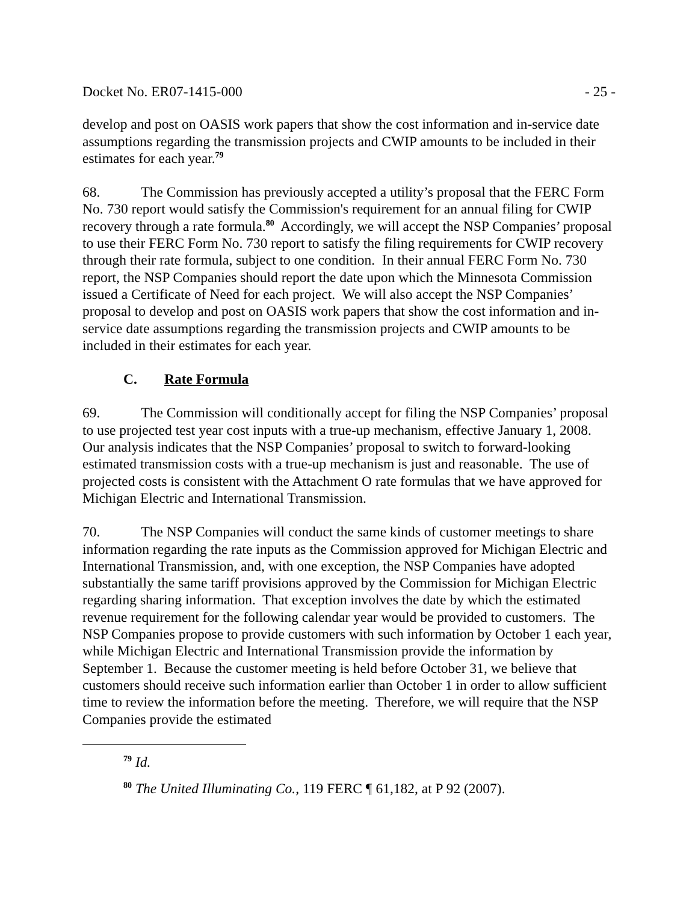Docket No. ER07-1415-000 - 25 -
develop and post on OASIS work papers that show the cost information and in-service date assumptions regarding the transmission projects and CWIP amounts to be included in their estimates for each year.<sup>79</sup>
68. The Commission has previously accepted a utility’s proposal that the FERC Form No. 730 report would satisfy the Commission's requirement for an annual filing for CWIP recovery through a rate formula.<sup>80</sup> Accordingly, we will accept the NSP Companies’ proposal to use their FERC Form No. 730 report to satisfy the filing requirements for CWIP recovery through their rate formula, subject to one condition. In their annual FERC Form No. 730 report, the NSP Companies should report the date upon which the Minnesota Commission issued a Certificate of Need for each project. We will also accept the NSP Companies’ proposal to develop and post on OASIS work papers that show the cost information and in-service date assumptions regarding the transmission projects and CWIP amounts to be included in their estimates for each year.
C. Rate Formula
69. The Commission will conditionally accept for filing the NSP Companies’ proposal to use projected test year cost inputs with a true-up mechanism, effective January 1, 2008. Our analysis indicates that the NSP Companies’ proposal to switch to forward-looking estimated transmission costs with a true-up mechanism is just and reasonable. The use of projected costs is consistent with the Attachment O rate formulas that we have approved for Michigan Electric and International Transmission.
70. The NSP Companies will conduct the same kinds of customer meetings to share information regarding the rate inputs as the Commission approved for Michigan Electric and International Transmission, and, with one exception, the NSP Companies have adopted substantially the same tariff provisions approved by the Commission for Michigan Electric regarding sharing information. That exception involves the date by which the estimated revenue requirement for the following calendar year would be provided to customers. The NSP Companies propose to provide customers with such information by October 1 each year, while Michigan Electric and International Transmission provide the information by September 1. Because the customer meeting is held before October 31, we believe that customers should receive such information earlier than October 1 in order to allow sufficient time to review the information before the meeting. Therefore, we will require that the NSP Companies provide the estimated
<sup>79</sup> Id.
<sup>80</sup> The United Illuminating Co., 119 FERC ¶ 61,182, at P 92 (2007).